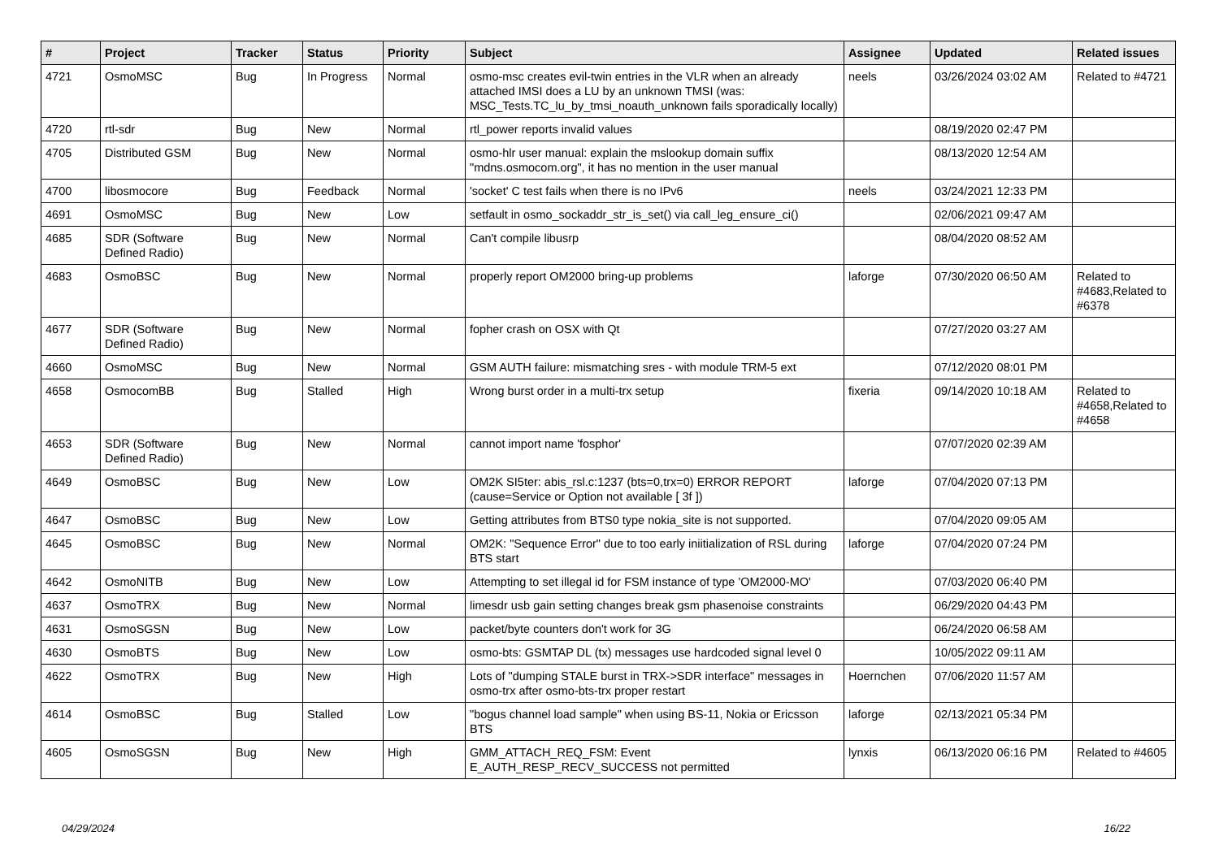| # | Project | Tracker | Status | Priority | Subject | Assignee | Updated | Related issues |
| --- | --- | --- | --- | --- | --- | --- | --- | --- |
| 4721 | OsmoMSC | Bug | In Progress | Normal | osmo-msc creates evil-twin entries in the VLR when an already attached IMSI does a LU by an unknown TMSI (was: MSC_Tests.TC_lu_by_tmsi_noauth_unknown fails sporadically locally) | neels | 03/26/2024 03:02 AM | Related to #4721 |
| 4720 | rtl-sdr | Bug | New | Normal | rtl_power reports invalid values | | 08/19/2020 02:47 PM | |
| 4705 | Distributed GSM | Bug | New | Normal | osmo-hlr user manual: explain the mslookup domain suffix "mdns.osmocom.org", it has no mention in the user manual | | 08/13/2020 12:54 AM | |
| 4700 | libosmocore | Bug | Feedback | Normal | 'socket' C test fails when there is no IPv6 | neels | 03/24/2021 12:33 PM | |
| 4691 | OsmoMSC | Bug | New | Low | setfault in osmo_sockaddr_str_is_set() via call_leg_ensure_ci() | | 02/06/2021 09:47 AM | |
| 4685 | SDR (Software Defined Radio) | Bug | New | Normal | Can't compile libusrp | | 08/04/2020 08:52 AM | |
| 4683 | OsmoBSC | Bug | New | Normal | properly report OM2000 bring-up problems | laforge | 07/30/2020 06:50 AM | Related to #4683,Related to #6378 |
| 4677 | SDR (Software Defined Radio) | Bug | New | Normal | fopher crash on OSX with Qt | | 07/27/2020 03:27 AM | |
| 4660 | OsmoMSC | Bug | New | Normal | GSM AUTH failure: mismatching sres - with module TRM-5 ext | | 07/12/2020 08:01 PM | |
| 4658 | OsmocomBB | Bug | Stalled | High | Wrong burst order in a multi-trx setup | fixeria | 09/14/2020 10:18 AM | Related to #4658,Related to #4658 |
| 4653 | SDR (Software Defined Radio) | Bug | New | Normal | cannot import name 'fosphor' | | 07/07/2020 02:39 AM | |
| 4649 | OsmoBSC | Bug | New | Low | OM2K SI5ter: abis_rsl.c:1237 (bts=0,trx=0) ERROR REPORT (cause=Service or Option not available [ 3f ]) | laforge | 07/04/2020 07:13 PM | |
| 4647 | OsmoBSC | Bug | New | Low | Getting attributes from BTS0 type nokia_site is not supported. | | 07/04/2020 09:05 AM | |
| 4645 | OsmoBSC | Bug | New | Normal | OM2K: "Sequence Error" due to too early iniitialization of RSL during BTS start | laforge | 07/04/2020 07:24 PM | |
| 4642 | OsmoNITB | Bug | New | Low | Attempting to set illegal id for FSM instance of type 'OM2000-MO' | | 07/03/2020 06:40 PM | |
| 4637 | OsmoTRX | Bug | New | Normal | limesdr usb gain setting changes break gsm phasenoise constraints | | 06/29/2020 04:43 PM | |
| 4631 | OsmoSGSN | Bug | New | Low | packet/byte counters don't work for 3G | | 06/24/2020 06:58 AM | |
| 4630 | OsmoBTS | Bug | New | Low | osmo-bts: GSMTAP DL (tx) messages use hardcoded signal level 0 | | 10/05/2022 09:11 AM | |
| 4622 | OsmoTRX | Bug | New | High | Lots of "dumping STALE burst in TRX->SDR interface" messages in osmo-trx after osmo-bts-trx proper restart | Hoernchen | 07/06/2020 11:57 AM | |
| 4614 | OsmoBSC | Bug | Stalled | Low | "bogus channel load sample" when using BS-11, Nokia or Ericsson BTS | laforge | 02/13/2021 05:34 PM | |
| 4605 | OsmoSGSN | Bug | New | High | GMM_ATTACH_REQ_FSM: Event E_AUTH_RESP_RECV_SUCCESS not permitted | lynxis | 06/13/2020 06:16 PM | Related to #4605 |
04/29/2024 16/22